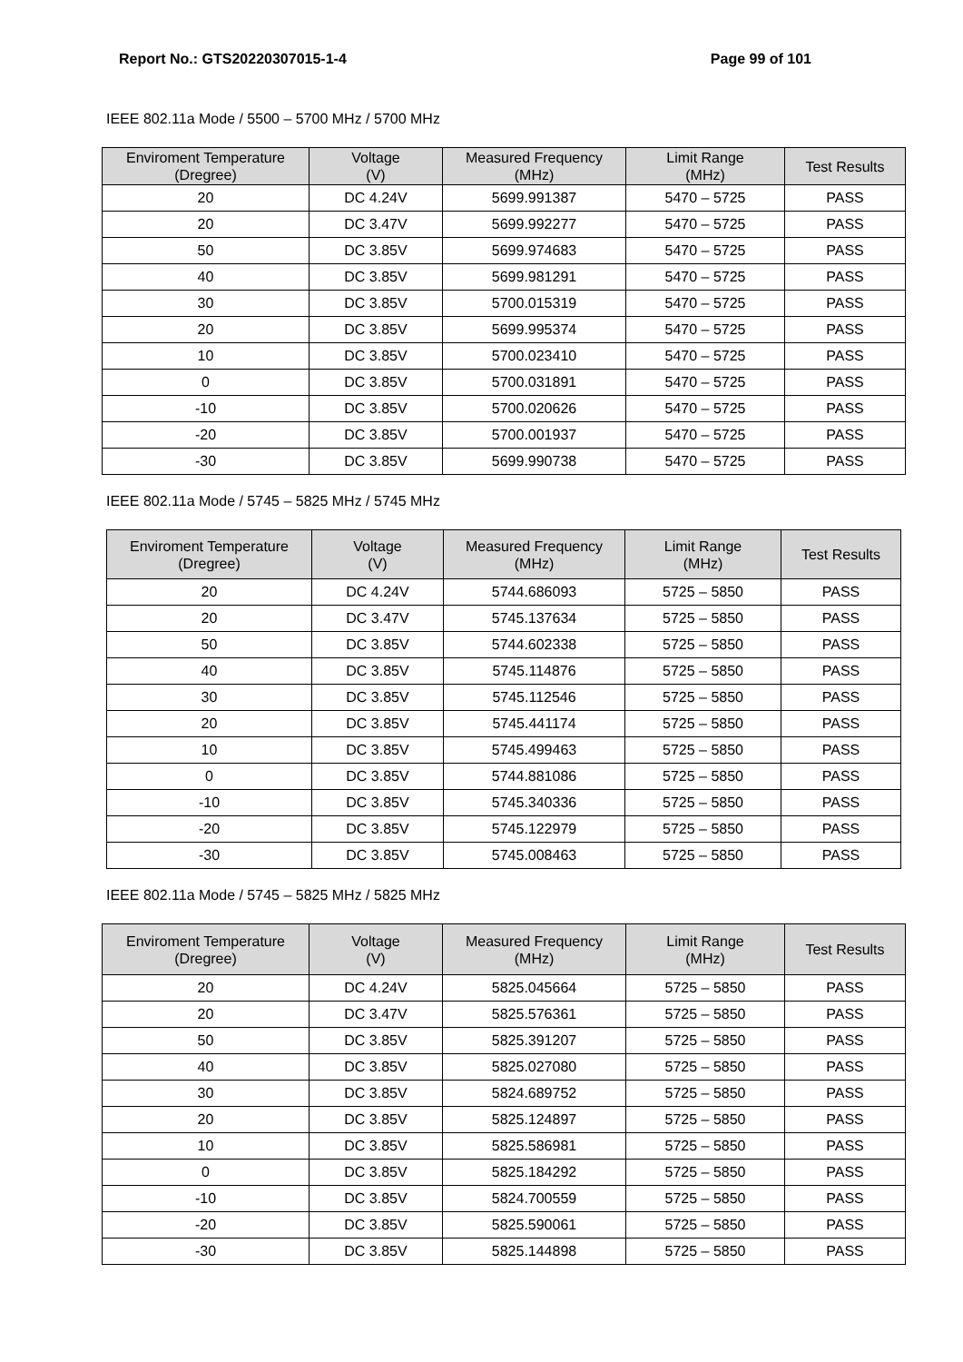Report No.: GTS20220307015-1-4 Page 99 of 101
IEEE 802.11a Mode / 5500 – 5700 MHz / 5700 MHz
| Enviroment Temperature (Dregree) | Voltage (V) | Measured Frequency (MHz) | Limit Range (MHz) | Test Results |
| --- | --- | --- | --- | --- |
| 20 | DC 4.24V | 5699.991387 | 5470 – 5725 | PASS |
| 20 | DC 3.47V | 5699.992277 | 5470 – 5725 | PASS |
| 50 | DC 3.85V | 5699.974683 | 5470 – 5725 | PASS |
| 40 | DC 3.85V | 5699.981291 | 5470 – 5725 | PASS |
| 30 | DC 3.85V | 5700.015319 | 5470 – 5725 | PASS |
| 20 | DC 3.85V | 5699.995374 | 5470 – 5725 | PASS |
| 10 | DC 3.85V | 5700.023410 | 5470 – 5725 | PASS |
| 0 | DC 3.85V | 5700.031891 | 5470 – 5725 | PASS |
| -10 | DC 3.85V | 5700.020626 | 5470 – 5725 | PASS |
| -20 | DC 3.85V | 5700.001937 | 5470 – 5725 | PASS |
| -30 | DC 3.85V | 5699.990738 | 5470 – 5725 | PASS |
IEEE 802.11a Mode / 5745 – 5825 MHz / 5745 MHz
| Enviroment Temperature (Dregree) | Voltage (V) | Measured Frequency (MHz) | Limit Range (MHz) | Test Results |
| --- | --- | --- | --- | --- |
| 20 | DC 4.24V | 5744.686093 | 5725 – 5850 | PASS |
| 20 | DC 3.47V | 5745.137634 | 5725 – 5850 | PASS |
| 50 | DC 3.85V | 5744.602338 | 5725 – 5850 | PASS |
| 40 | DC 3.85V | 5745.114876 | 5725 – 5850 | PASS |
| 30 | DC 3.85V | 5745.112546 | 5725 – 5850 | PASS |
| 20 | DC 3.85V | 5745.441174 | 5725 – 5850 | PASS |
| 10 | DC 3.85V | 5745.499463 | 5725 – 5850 | PASS |
| 0 | DC 3.85V | 5744.881086 | 5725 – 5850 | PASS |
| -10 | DC 3.85V | 5745.340336 | 5725 – 5850 | PASS |
| -20 | DC 3.85V | 5745.122979 | 5725 – 5850 | PASS |
| -30 | DC 3.85V | 5745.008463 | 5725 – 5850 | PASS |
IEEE 802.11a Mode / 5745 – 5825 MHz / 5825 MHz
| Enviroment Temperature (Dregree) | Voltage (V) | Measured Frequency (MHz) | Limit Range (MHz) | Test Results |
| --- | --- | --- | --- | --- |
| 20 | DC 4.24V | 5825.045664 | 5725 – 5850 | PASS |
| 20 | DC 3.47V | 5825.576361 | 5725 – 5850 | PASS |
| 50 | DC 3.85V | 5825.391207 | 5725 – 5850 | PASS |
| 40 | DC 3.85V | 5825.027080 | 5725 – 5850 | PASS |
| 30 | DC 3.85V | 5824.689752 | 5725 – 5850 | PASS |
| 20 | DC 3.85V | 5825.124897 | 5725 – 5850 | PASS |
| 10 | DC 3.85V | 5825.586981 | 5725 – 5850 | PASS |
| 0 | DC 3.85V | 5825.184292 | 5725 – 5850 | PASS |
| -10 | DC 3.85V | 5824.700559 | 5725 – 5850 | PASS |
| -20 | DC 3.85V | 5825.590061 | 5725 – 5850 | PASS |
| -30 | DC 3.85V | 5825.144898 | 5725 – 5850 | PASS |